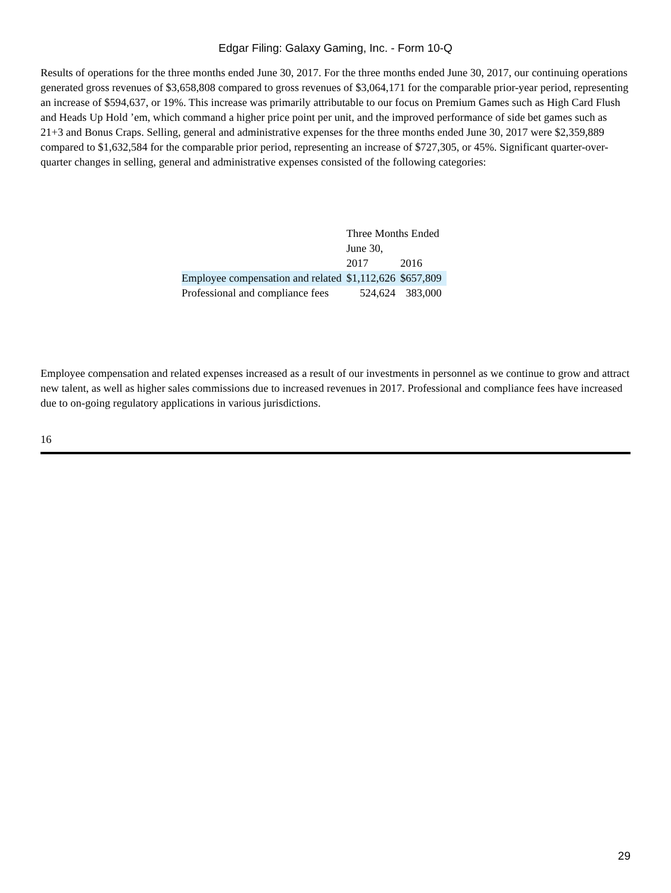Edgar Filing: Galaxy Gaming, Inc. - Form 10-Q
Results of operations for the three months ended June 30, 2017. For the three months ended June 30, 2017, our continuing operations generated gross revenues of $3,658,808 compared to gross revenues of $3,064,171 for the comparable prior-year period, representing an increase of $594,637, or 19%. This increase was primarily attributable to our focus on Premium Games such as High Card Flush and Heads Up Hold ’em, which command a higher price point per unit, and the improved performance of side bet games such as 21+3 and Bonus Craps. Selling, general and administrative expenses for the three months ended June 30, 2017 were $2,359,889 compared to $1,632,584 for the comparable prior period, representing an increase of $727,305, or 45%. Significant quarter-over-quarter changes in selling, general and administrative expenses consisted of the following categories:
| | Three Months Ended | |
| | June 30, | |
| | 2017 | 2016 |
| Employee compensation and related | $1,112,626 | $657,809 |
| Professional and compliance fees | 524,624 | 383,000 |
Employee compensation and related expenses increased as a result of our investments in personnel as we continue to grow and attract new talent, as well as higher sales commissions due to increased revenues in 2017. Professional and compliance fees have increased due to on-going regulatory applications in various jurisdictions.
16
29